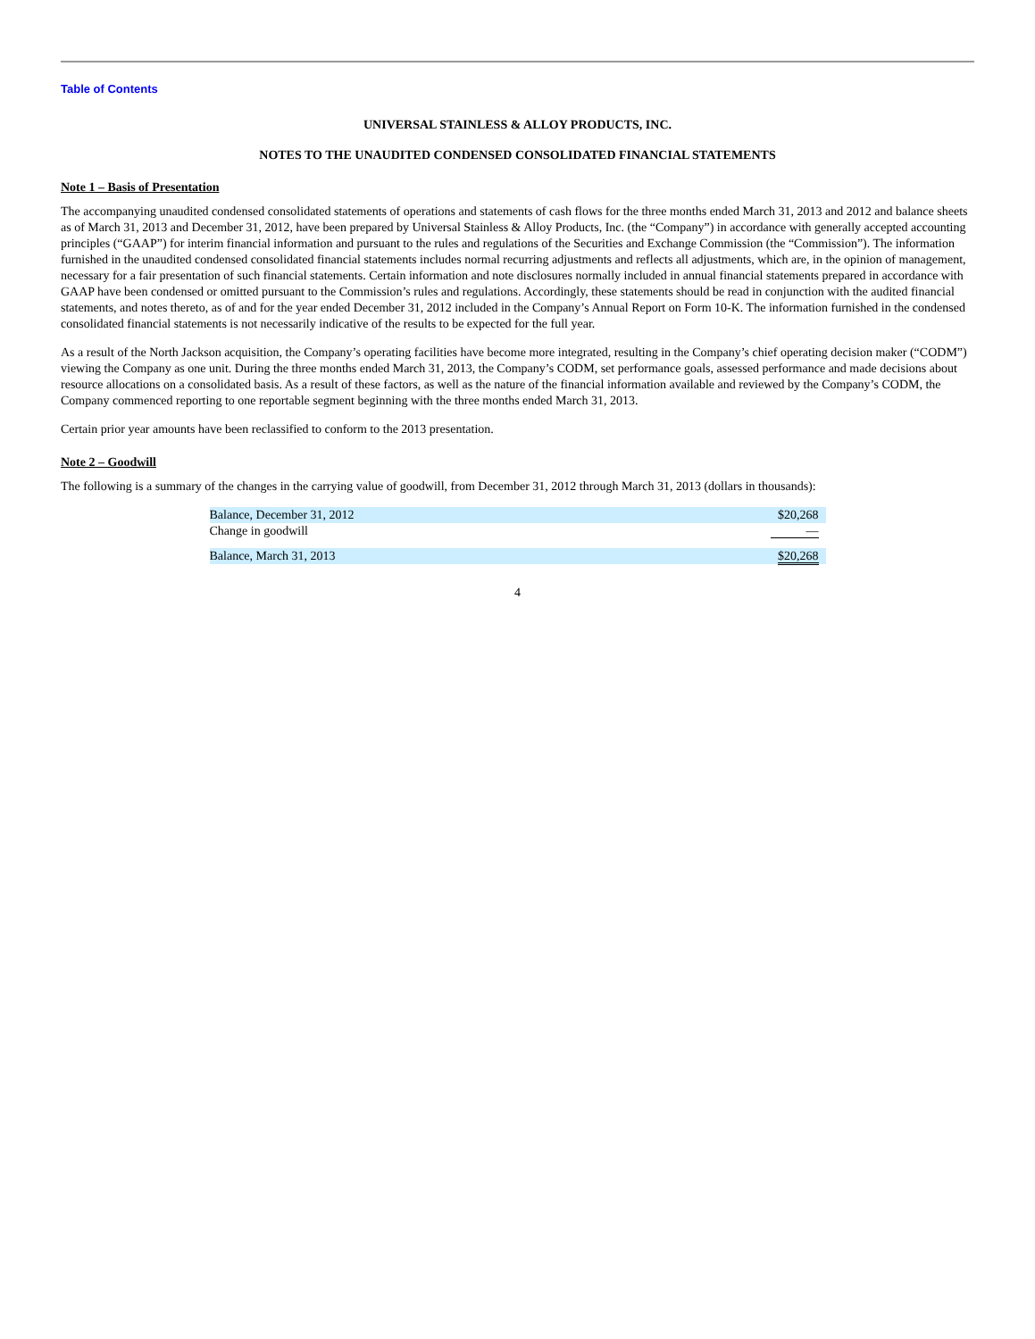Table of Contents
UNIVERSAL STAINLESS & ALLOY PRODUCTS, INC.
NOTES TO THE UNAUDITED CONDENSED CONSOLIDATED FINANCIAL STATEMENTS
Note 1 – Basis of Presentation
The accompanying unaudited condensed consolidated statements of operations and statements of cash flows for the three months ended March 31, 2013 and 2012 and balance sheets as of March 31, 2013 and December 31, 2012, have been prepared by Universal Stainless & Alloy Products, Inc. (the “Company”) in accordance with generally accepted accounting principles (“GAAP”) for interim financial information and pursuant to the rules and regulations of the Securities and Exchange Commission (the “Commission”). The information furnished in the unaudited condensed consolidated financial statements includes normal recurring adjustments and reflects all adjustments, which are, in the opinion of management, necessary for a fair presentation of such financial statements. Certain information and note disclosures normally included in annual financial statements prepared in accordance with GAAP have been condensed or omitted pursuant to the Commission’s rules and regulations. Accordingly, these statements should be read in conjunction with the audited financial statements, and notes thereto, as of and for the year ended December 31, 2012 included in the Company’s Annual Report on Form 10-K. The information furnished in the condensed consolidated financial statements is not necessarily indicative of the results to be expected for the full year.
As a result of the North Jackson acquisition, the Company’s operating facilities have become more integrated, resulting in the Company’s chief operating decision maker (“CODM”) viewing the Company as one unit. During the three months ended March 31, 2013, the Company’s CODM, set performance goals, assessed performance and made decisions about resource allocations on a consolidated basis. As a result of these factors, as well as the nature of the financial information available and reviewed by the Company’s CODM, the Company commenced reporting to one reportable segment beginning with the three months ended March 31, 2013.
Certain prior year amounts have been reclassified to conform to the 2013 presentation.
Note 2 – Goodwill
The following is a summary of the changes in the carrying value of goodwill, from December 31, 2012 through March 31, 2013 (dollars in thousands):
| Balance, December 31, 2012 | $20,268 |
| Change in goodwill | — |
| Balance, March 31, 2013 | $20,268 |
4